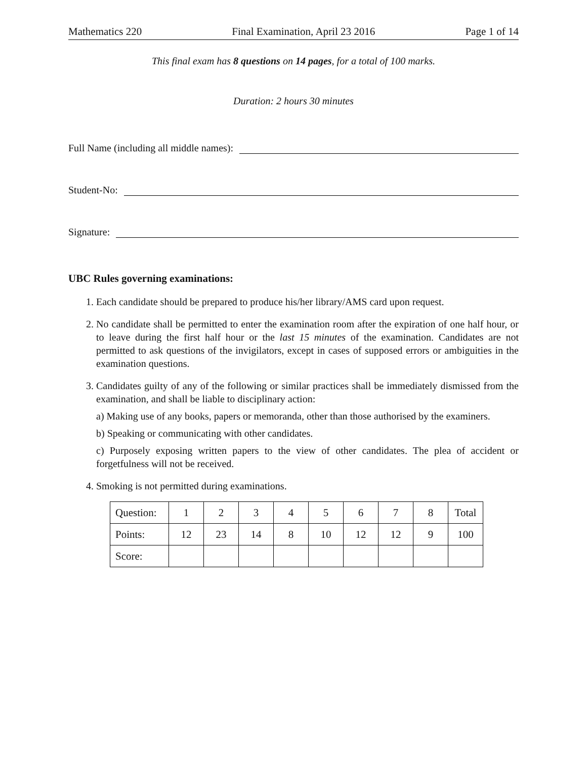Mathematics 220 Final Examination, April 23 2016 Page 1 of 14
This final exam has 8 questions on 14 pages, for a total of 100 marks.
Duration: 2 hours 30 minutes
Full Name (including all middle names):
Student-No:
Signature:
UBC Rules governing examinations:
1. Each candidate should be prepared to produce his/her library/AMS card upon request.
2. No candidate shall be permitted to enter the examination room after the expiration of one half hour, or to leave during the first half hour or the last 15 minutes of the examination. Candidates are not permitted to ask questions of the invigilators, except in cases of supposed errors or ambiguities in the examination questions.
3. Candidates guilty of any of the following or similar practices shall be immediately dismissed from the examination, and shall be liable to disciplinary action:
a) Making use of any books, papers or memoranda, other than those authorised by the examiners.
b) Speaking or communicating with other candidates.
c) Purposely exposing written papers to the view of other candidates. The plea of accident or forgetfulness will not be received.
4. Smoking is not permitted during examinations.
| Question: | 1 | 2 | 3 | 4 | 5 | 6 | 7 | 8 | Total |
| Points: | 12 | 23 | 14 | 8 | 10 | 12 | 12 | 9 | 100 |
| Score: | | | | | | | | | |